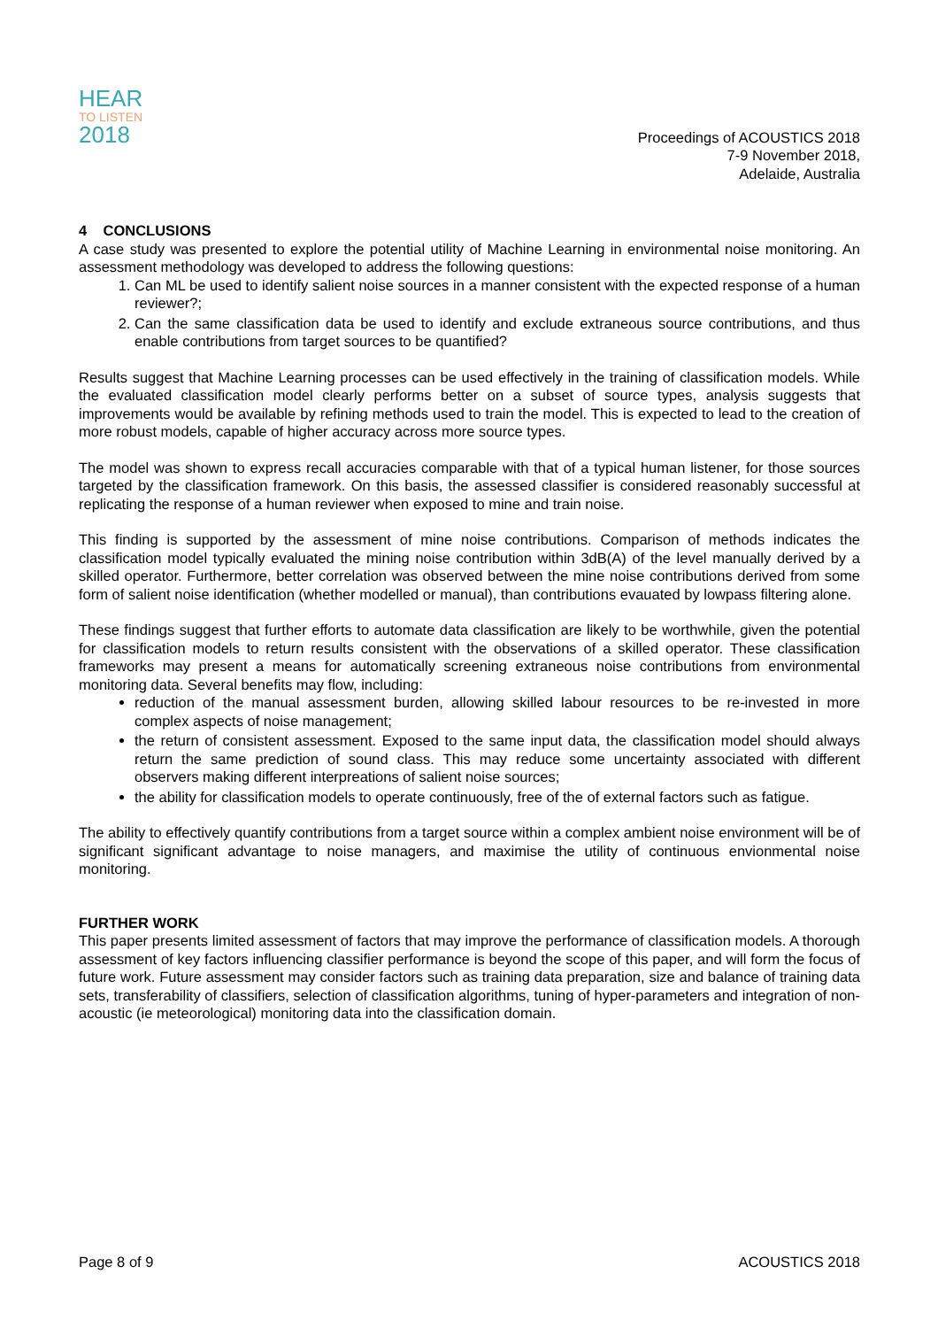HEAR
TO LISTEN
2018
Proceedings of ACOUSTICS 2018
7-9 November 2018,
Adelaide, Australia
4 CONCLUSIONS
A case study was presented to explore the potential utility of Machine Learning in environmental noise monitoring. An assessment methodology was developed to address the following questions:
1. Can ML be used to identify salient noise sources in a manner consistent with the expected response of a human reviewer?;
2. Can the same classification data be used to identify and exclude extraneous source contributions, and thus enable contributions from target sources to be quantified?
Results suggest that Machine Learning processes can be used effectively in the training of classification models. While the evaluated classification model clearly performs better on a subset of source types, analysis suggests that improvements would be available by refining methods used to train the model. This is expected to lead to the creation of more robust models, capable of higher accuracy across more source types.
The model was shown to express recall accuracies comparable with that of a typical human listener, for those sources targeted by the classification framework. On this basis, the assessed classifier is considered reasonably successful at replicating the response of a human reviewer when exposed to mine and train noise.
This finding is supported by the assessment of mine noise contributions. Comparison of methods indicates the classification model typically evaluated the mining noise contribution within 3dB(A) of the level manually derived by a skilled operator. Furthermore, better correlation was observed between the mine noise contributions derived from some form of salient noise identification (whether modelled or manual), than contributions evauated by lowpass filtering alone.
These findings suggest that further efforts to automate data classification are likely to be worthwhile, given the potential for classification models to return results consistent with the observations of a skilled operator. These classification frameworks may present a means for automatically screening extraneous noise contributions from environmental monitoring data. Several benefits may flow, including:
reduction of the manual assessment burden, allowing skilled labour resources to be re-invested in more complex aspects of noise management;
the return of consistent assessment. Exposed to the same input data, the classification model should always return the same prediction of sound class. This may reduce some uncertainty associated with different observers making different interpreations of salient noise sources;
the ability for classification models to operate continuously, free of the of external factors such as fatigue.
The ability to effectively quantify contributions from a target source within a complex ambient noise environment will be of significant significant advantage to noise managers, and maximise the utility of continuous envionmental noise monitoring.
FURTHER WORK
This paper presents limited assessment of factors that may improve the performance of classification models. A thorough assessment of key factors influencing classifier performance is beyond the scope of this paper, and will form the focus of future work. Future assessment may consider factors such as training data preparation, size and balance of training data sets, transferability of classifiers, selection of classification algorithms, tuning of hyper-parameters and integration of non-acoustic (ie meteorological) monitoring data into the classification domain.
Page 8 of 9 ACOUSTICS 2018